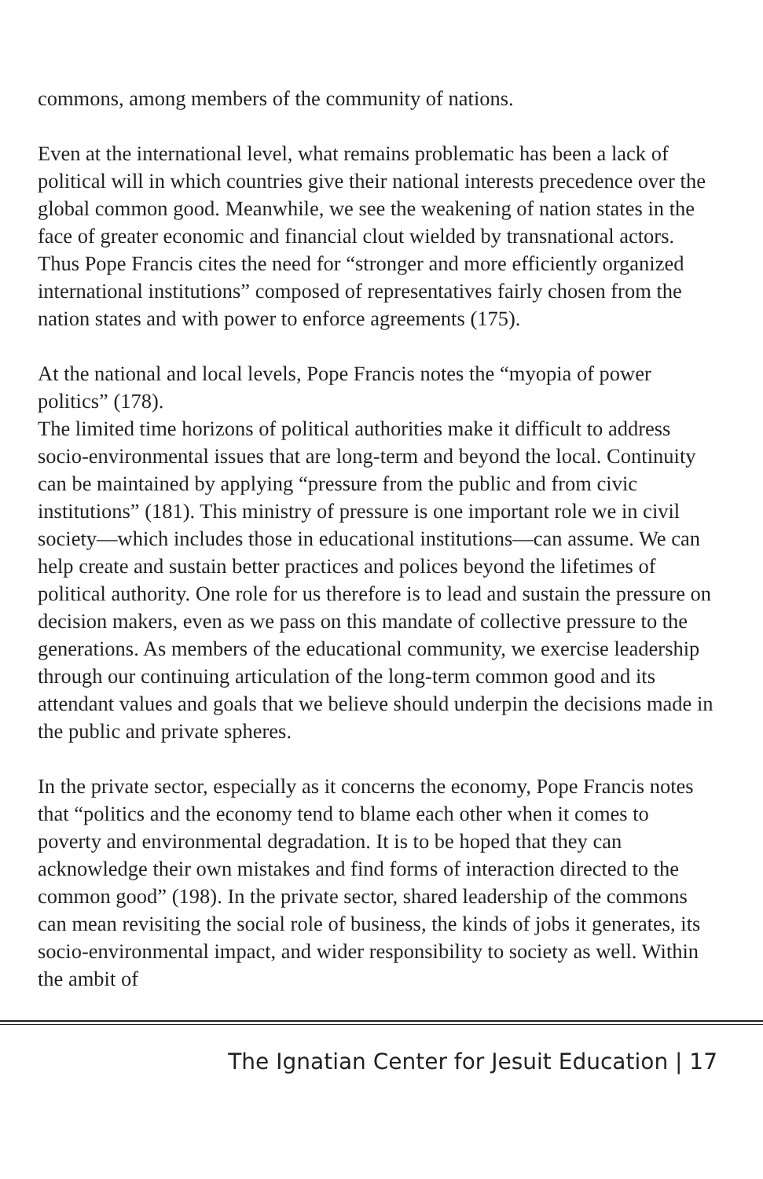commons, among members of the community of nations.
Even at the international level, what remains problematic has been a lack of political will in which countries give their national interests precedence over the global common good. Meanwhile, we see the weakening of nation states in the face of greater economic and financial clout wielded by transnational actors. Thus Pope Francis cites the need for “stronger and more efficiently organized international institutions” composed of representatives fairly chosen from the nation states and with power to enforce agreements (175).
At the national and local levels, Pope Francis notes the “myopia of power politics” (178).
The limited time horizons of political authorities make it difficult to address socio-environmental issues that are long-term and beyond the local. Continuity can be maintained by applying “pressure from the public and from civic institutions” (181). This ministry of pressure is one important role we in civil society—which includes those in educational institutions—can assume. We can help create and sustain better practices and polices beyond the lifetimes of political authority. One role for us therefore is to lead and sustain the pressure on decision makers, even as we pass on this mandate of collective pressure to the generations. As members of the educational community, we exercise leadership through our continuing articulation of the long-term common good and its attendant values and goals that we believe should underpin the decisions made in the public and private spheres.
In the private sector, especially as it concerns the economy, Pope Francis notes that “politics and the economy tend to blame each other when it comes to poverty and environmental degradation. It is to be hoped that they can acknowledge their own mistakes and find forms of interaction directed to the common good” (198). In the private sector, shared leadership of the commons can mean revisiting the social role of business, the kinds of jobs it generates, its socio-environmental impact, and wider responsibility to society as well. Within the ambit of
The Ignatian Center for Jesuit Education | 17